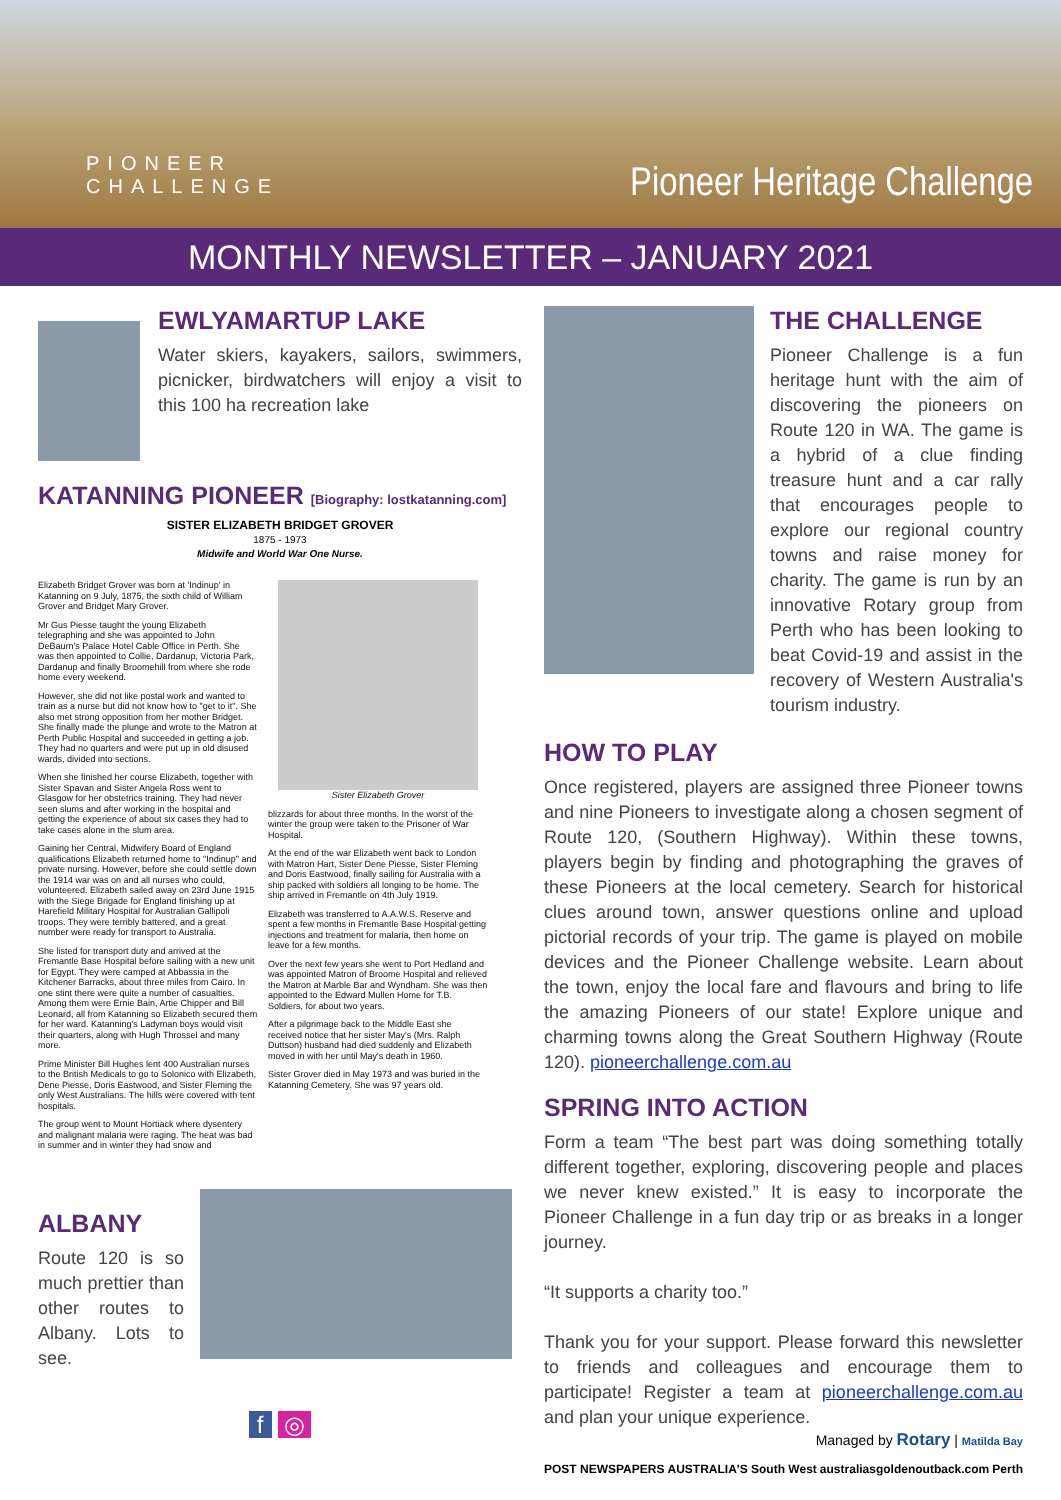PIONEER
CHALLENGE
Pioneer Heritage Challenge
MONTHLY NEWSLETTER – JANUARY 2021
EWLYAMARTUP LAKE
Water skiers, kayakers, sailors, swimmers, picnicker, birdwatchers will enjoy a visit to this 100 ha recreation lake
KATANNING PIONEER [Biography: lostkatanning.com]
SISTER ELIZABETH BRIDGET GROVER
1875 - 1973
Midwife and World War One Nurse.
Elizabeth Bridget Grover was born at 'Indinup' in Katanning on 9 July, 1875, the sixth child of William Grover and Bridget Mary Grover.
Mr Gus Piesse taught the young Elizabeth telegraphing and she was appointed to John DeBaurn's Palace Hotel Cable Office in Perth. She was then appointed to Collie, Dardanup, Victoria Park, Dardanup and finally Broomehill from where she rode home every weekend.
However, she did not like postal work and wanted to train as a nurse but did not know how to "get to it". She also met strong opposition from her mother Bridget. She finally made the plunge and wrote to the Matron at Perth Public Hospital and succeeded in getting a job. They had no quarters and were put up in old disused wards, divided into sections.
When she finished her course Elizabeth, together with Sister Spavan and Sister Angela Ross went to Glasgow for her obstetrics training. They had never seen slums and after working in the hospital and getting the experience of about six cases they had to take cases alone in the slum area.
Gaining her Central, Midwifery Board of England qualifications Elizabeth returned home to "Indinup" and private nursing. However, before she could settle down the 1914 war was on and all nurses who could, volunteered. Elizabeth sailed away on 23rd June 1915 with the Siege Brigade for England finishing up at Harefield Military Hospital for Australian Gallipoli troops. They were terribly battered, and a great number were ready for transport to Australia.
She listed for transport duty and arrived at the Fremantle Base Hospital before sailing with a new unit for Egypt. They were camped at Abbassia in the Kitchener Barracks, about three miles from Cairo. In one stint there were quite a number of casualties. Among them were Ernie Bain, Artie Chipper and Bill Leonard, all from Katanning so Elizabeth secured them for her ward. Katanning's Ladyman boys would visit their quarters, along with Hugh Throssel and many more.
Prime Minister Bill Hughes lent 400 Australian nurses to the British Medicals to go to Solonico with Elizabeth, Dene Piesse, Doris Eastwood, and Sister Fleming the only West Australians. The hills were covered with tent hospitals.
The group went to Mount Hortiack where dysentery and malignant malaria were raging. The heat was bad in summer and in winter they had snow and
Sister Elizabeth Grover
blizzards for about three months. In the worst of the winter the group were taken to the Prisoner of War Hospital.
At the end of the war Elizabeth went back to London with Matron Hart, Sister Dene Piesse, Sister Fleming and Doris Eastwood, finally sailing for Australia with a ship packed with soldiers all longing to be home. The ship arrived in Fremantle on 4th July 1919.
Elizabeth was transferred to A.A.W.S. Reserve and spent a few months in Fremantle Base Hospital getting injections and treatment for malaria, then home on leave for a few months.
Over the next few years she went to Port Hedland and was appointed Matron of Broome Hospital and relieved the Matron at Marble Bar and Wyndham. She was then appointed to the Edward Mullen Home for T.B. Soldiers, for about two years.
After a pilgrimage back to the Middle East she received notice that her sister May's (Mrs. Ralph Duttson) husband had died suddenly and Elizabeth moved in with her until May's death in 1960.
Sister Grover died in May 1973 and was buried in the Katanning Cemetery. She was 97 years old.
ALBANY
Route 120 is so much prettier than other routes to Albany. Lots to see.
f ◎
THE CHALLENGE
Pioneer Challenge is a fun heritage hunt with the aim of discovering the pioneers on Route 120 in WA. The game is a hybrid of a clue finding treasure hunt and a car rally that encourages people to explore our regional country towns and raise money for charity. The game is run by an innovative Rotary group from Perth who has been looking to beat Covid-19 and assist in the recovery of Western Australia's tourism industry.
HOW TO PLAY
Once registered, players are assigned three Pioneer towns and nine Pioneers to investigate along a chosen segment of Route 120, (Southern Highway). Within these towns, players begin by finding and photographing the graves of these Pioneers at the local cemetery. Search for historical clues around town, answer questions online and upload pictorial records of your trip. The game is played on mobile devices and the Pioneer Challenge website. Learn about the town, enjoy the local fare and flavours and bring to life the amazing Pioneers of our state! Explore unique and charming towns along the Great Southern Highway (Route 120). pioneerchallenge.com.au
SPRING INTO ACTION
Form a team “The best part was doing something totally different together, exploring, discovering people and places we never knew existed.” It is easy to incorporate the Pioneer Challenge in a fun day trip or as breaks in a longer journey.
“It supports a charity too.”
Thank you for your support. Please forward this newsletter to friends and colleagues and encourage them to participate! Register a team at pioneerchallenge.com.au and plan your unique experience.
Managed by Rotary | Matilda Bay
POST NEWSPAPERS AUSTRALIA'S South West australiasgoldenoutback.com Perth